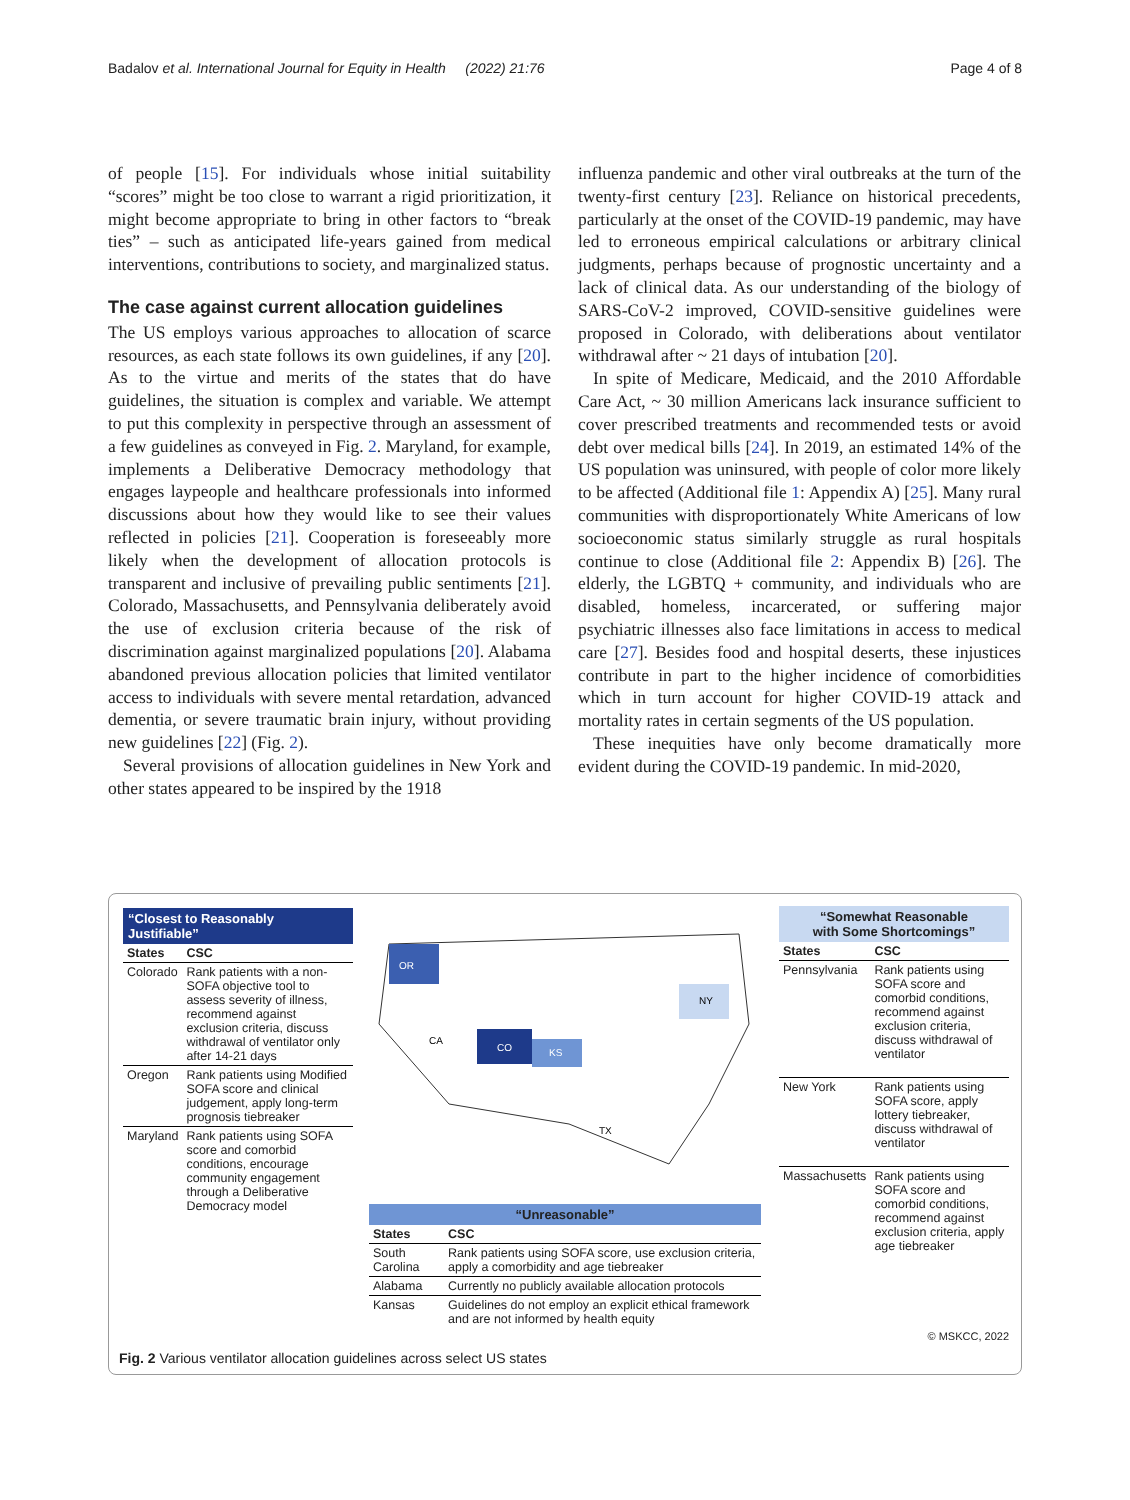Badalov et al. International Journal for Equity in Health (2022) 21:76 Page 4 of 8
of people [15]. For individuals whose initial suitability “scores” might be too close to warrant a rigid prioritization, it might become appropriate to bring in other factors to “break ties” – such as anticipated life-years gained from medical interventions, contributions to society, and marginalized status.
The case against current allocation guidelines
The US employs various approaches to allocation of scarce resources, as each state follows its own guidelines, if any [20]. As to the virtue and merits of the states that do have guidelines, the situation is complex and variable. We attempt to put this complexity in perspective through an assessment of a few guidelines as conveyed in Fig. 2. Maryland, for example, implements a Deliberative Democracy methodology that engages laypeople and healthcare professionals into informed discussions about how they would like to see their values reflected in policies [21]. Cooperation is foreseeably more likely when the development of allocation protocols is transparent and inclusive of prevailing public sentiments [21]. Colorado, Massachusetts, and Pennsylvania deliberately avoid the use of exclusion criteria because of the risk of discrimination against marginalized populations [20]. Alabama abandoned previous allocation policies that limited ventilator access to individuals with severe mental retardation, advanced dementia, or severe traumatic brain injury, without providing new guidelines [22] (Fig. 2).
Several provisions of allocation guidelines in New York and other states appeared to be inspired by the 1918
influenza pandemic and other viral outbreaks at the turn of the twenty-first century [23]. Reliance on historical precedents, particularly at the onset of the COVID-19 pandemic, may have led to erroneous empirical calculations or arbitrary clinical judgments, perhaps because of prognostic uncertainty and a lack of clinical data. As our understanding of the biology of SARS-CoV-2 improved, COVID-sensitive guidelines were proposed in Colorado, with deliberations about ventilator withdrawal after ~ 21 days of intubation [20].
In spite of Medicare, Medicaid, and the 2010 Affordable Care Act, ~ 30 million Americans lack insurance sufficient to cover prescribed treatments and recommended tests or avoid debt over medical bills [24]. In 2019, an estimated 14% of the US population was uninsured, with people of color more likely to be affected (Additional file 1: Appendix A) [25]. Many rural communities with disproportionately White Americans of low socioeconomic status similarly struggle as rural hospitals continue to close (Additional file 2: Appendix B) [26]. The elderly, the LGBTQ + community, and individuals who are disabled, homeless, incarcerated, or suffering major psychiatric illnesses also face limitations in access to medical care [27]. Besides food and hospital deserts, these injustices contribute in part to the higher incidence of comorbidities which in turn account for higher COVID-19 attack and mortality rates in certain segments of the US population.
These inequities have only become dramatically more evident during the COVID-19 pandemic. In mid-2020,
“Closest to Reasonably Justifiable”
| States | CSC |
| --- | --- |
| Colorado | Rank patients with a non-SOFA objective tool to assess severity of illness, recommend against exclusion criteria, discuss withdrawal of ventilator only after 14-21 days |
| Oregon | Rank patients using Modified SOFA score and clinical judgement, apply long-term prognosis tiebreaker |
| Maryland | Rank patients using SOFA score and comorbid conditions, encourage community engagement through a Deliberative Democracy model |
OR
CO
KS
NY
TX
CA
“Unreasonable”
| States | CSC |
| --- | --- |
| South Carolina | Rank patients using SOFA score, use exclusion criteria, apply a comorbidity and age tiebreaker |
| Alabama | Currently no publicly available allocation protocols |
| Kansas | Guidelines do not employ an explicit ethical framework and are not informed by health equity |
“Somewhat Reasonable
with Some Shortcomings”
| States | CSC |
| --- | --- |
| Pennsylvania | Rank patients using SOFA score and comorbid conditions, recommend against exclusion criteria, discuss withdrawal of ventilator |
| New York | Rank patients using SOFA score, apply lottery tiebreaker, discuss withdrawal of ventilator |
| Massachusetts | Rank patients using SOFA score and comorbid conditions, recommend against exclusion criteria, apply age tiebreaker |
© MSKCC, 2022
Fig. 2 Various ventilator allocation guidelines across select US states